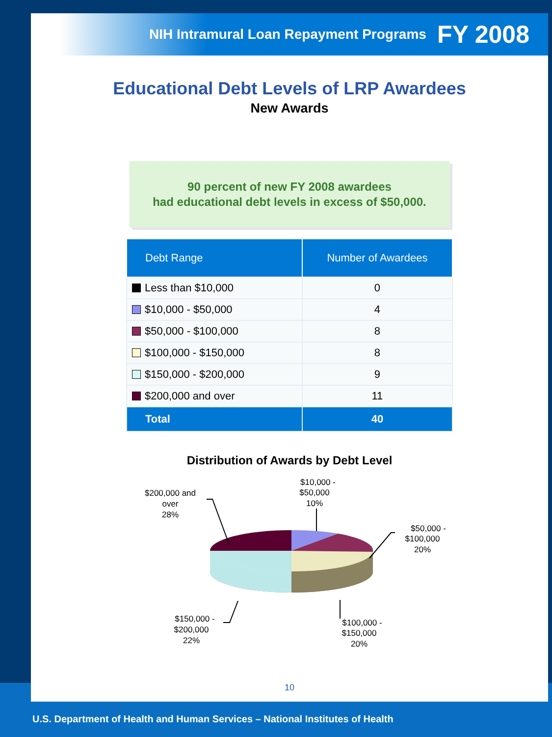NIH Intramural Loan Repayment Programs FY 2008
Educational Debt Levels of LRP Awardees
New Awards
90 percent of new FY 2008 awardees
had educational debt levels in excess of $50,000.
| Debt Range | Number of Awardees |
| --- | --- |
| Less than $10,000 | 0 |
| $10,000 - $50,000 | 4 |
| $50,000 - $100,000 | 8 |
| $100,000 - $150,000 | 8 |
| $150,000 - $200,000 | 9 |
| $200,000 and over | 11 |
| Total | 40 |
Distribution of Awards by Debt Level
$200,000 and
over
28%
$10,000 -
$50,000
10%
$50,000 -
$100,000
20%
$150,000 -
$200,000
22%
$100,000 -
$150,000
20%
10
U.S. Department of Health and Human Services – National Institutes of Health